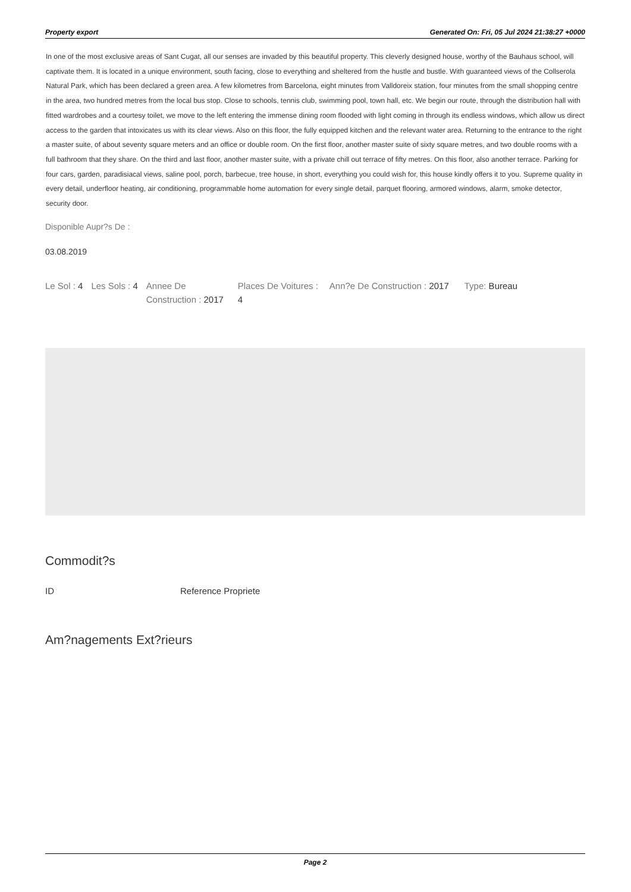Property export Generated On: Fri, 05 Jul 2024 21:38:27 +0000
In one of the most exclusive areas of Sant Cugat, all our senses are invaded by this beautiful property. This cleverly designed house, worthy of the Bauhaus school, will captivate them. It is located in a unique environment, south facing, close to everything and sheltered from the hustle and bustle. With guaranteed views of the Collserola Natural Park, which has been declared a green area. A few kilometres from Barcelona, eight minutes from Valldoreix station, four minutes from the small shopping centre in the area, two hundred metres from the local bus stop. Close to schools, tennis club, swimming pool, town hall, etc. We begin our route, through the distribution hall with fitted wardrobes and a courtesy toilet, we move to the left entering the immense dining room flooded with light coming in through its endless windows, which allow us direct access to the garden that intoxicates us with its clear views. Also on this floor, the fully equipped kitchen and the relevant water area. Returning to the entrance to the right a master suite, of about seventy square meters and an office or double room. On the first floor, another master suite of sixty square metres, and two double rooms with a full bathroom that they share. On the third and last floor, another master suite, with a private chill out terrace of fifty metres. On this floor, also another terrace. Parking for four cars, garden, paradisiacal views, saline pool, porch, barbecue, tree house, in short, everything you could wish for, this house kindly offers it to you. Supreme quality in every detail, underfloor heating, air conditioning, programmable home automation for every single detail, parquet flooring, armored windows, alarm, smoke detector, security door.
Disponible Aupr?s De :
03.08.2019
Le Sol : 4 Les Sols : 4 Annee De Construction : 2017
Places De Voitures : 4
Ann?e De Construction : 2017 Type: Bureau
Commodit?s
ID Reference Propriete
Am?nagements Ext?rieurs
Page 2